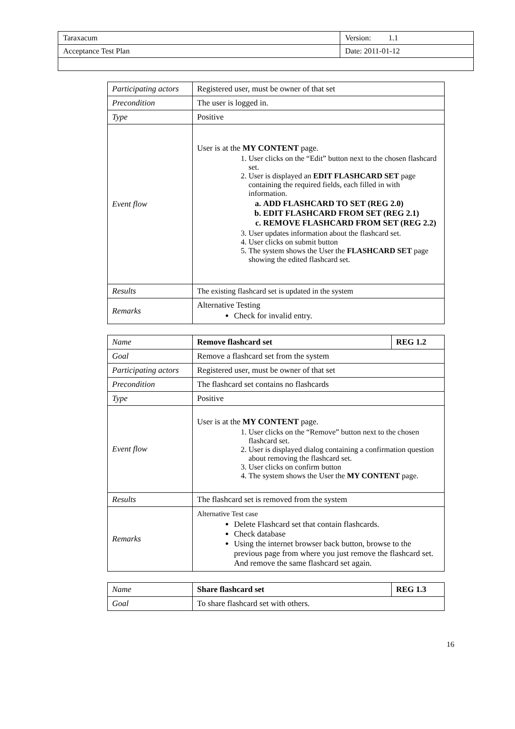| Taraxacum | Version: 1.1 |
| Acceptance Test Plan | Date: 2011-01-12 |
| Participating actors | Registered user, must be owner of that set |
| Precondition | The user is logged in. |
| Type | Positive |
| Event flow | User is at the MY CONTENT page. 1. User clicks on the “Edit” button next to the chosen flashcard set. 2. User is displayed an EDIT FLASHCARD SET page containing the required fields, each filled in with information. a. ADD FLASHCARD TO SET (REG 2.0) b. EDIT FLASHCARD FROM SET (REG 2.1) c. REMOVE FLASHCARD FROM SET (REG 2.2) 3. User updates information about the flashcard set. 4. User clicks on submit button 5. The system shows the User the FLASHCARD SET page showing the edited flashcard set. |
| Results | The existing flashcard set is updated in the system |
| Remarks | Alternative Testing Check for invalid entry. |
| Name | Remove flashcard set | REG 1.2 |
| Goal | Remove a flashcard set from the system | |
| Participating actors | Registered user, must be owner of that set | |
| Precondition | The flashcard set contains no flashcards | |
| Type | Positive | |
| Event flow | User is at the MY CONTENT page. 1. User clicks on the “Remove” button next to the chosen flashcard set. 2. User is displayed dialog containing a confirmation question about removing the flashcard set. 3. User clicks on confirm button 4. The system shows the User the MY CONTENT page. | |
| Results | The flashcard set is removed from the system | |
| Remarks | Alternative Test case Delete Flashcard set that contain flashcards. Check database Using the internet browser back button, browse to the previous page from where you just remove the flashcard set. And remove the same flashcard set again. | |
| Name | Share flashcard set | REG 1.3 |
| Goal | To share flashcard set with others. | |
16